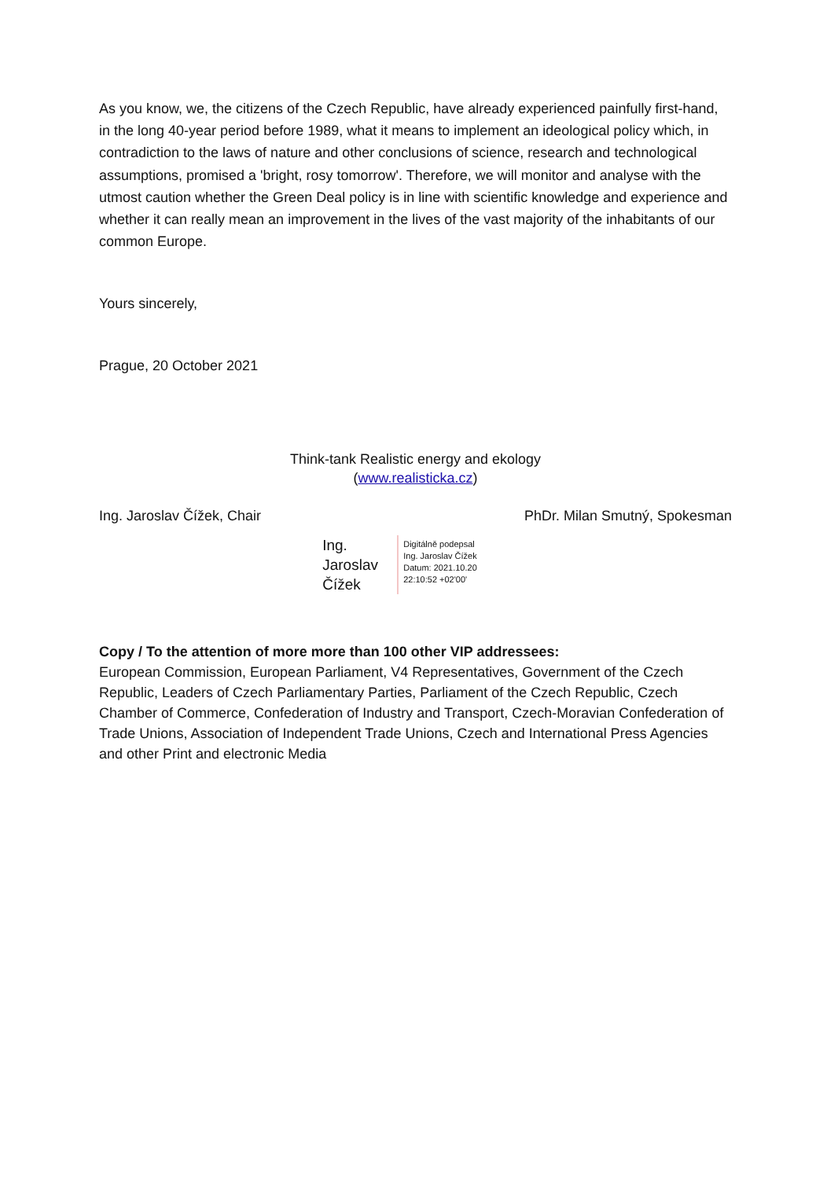As you know, we, the citizens of the Czech Republic, have already experienced painfully first-hand, in the long 40-year period before 1989, what it means to implement an ideological policy which, in contradiction to the laws of nature and other conclusions of science, research and technological assumptions, promised a 'bright, rosy tomorrow'. Therefore, we will monitor and analyse with the utmost caution whether the Green Deal policy is in line with scientific knowledge and experience and whether it can really mean an improvement in the lives of the vast majority of the inhabitants of our common Europe.
Yours sincerely,
Prague, 20 October 2021
Think-tank Realistic energy and ekology
(www.realisticka.cz)
Ing. Jaroslav Čížek, Chair PhDr. Milan Smutný, Spokesman
Ing.
Jaroslav
Čížek
Digitálně podepsal
Ing. Jaroslav Čížek
Datum: 2021.10.20
22:10:52 +02'00'
Copy / To the attention of more more than 100 other VIP addressees:
European Commission, European Parliament, V4 Representatives, Government of the Czech Republic, Leaders of Czech Parliamentary Parties, Parliament of the Czech Republic, Czech Chamber of Commerce, Confederation of Industry and Transport, Czech-Moravian Confederation of Trade Unions, Association of Independent Trade Unions, Czech and International Press Agencies and other Print and electronic Media